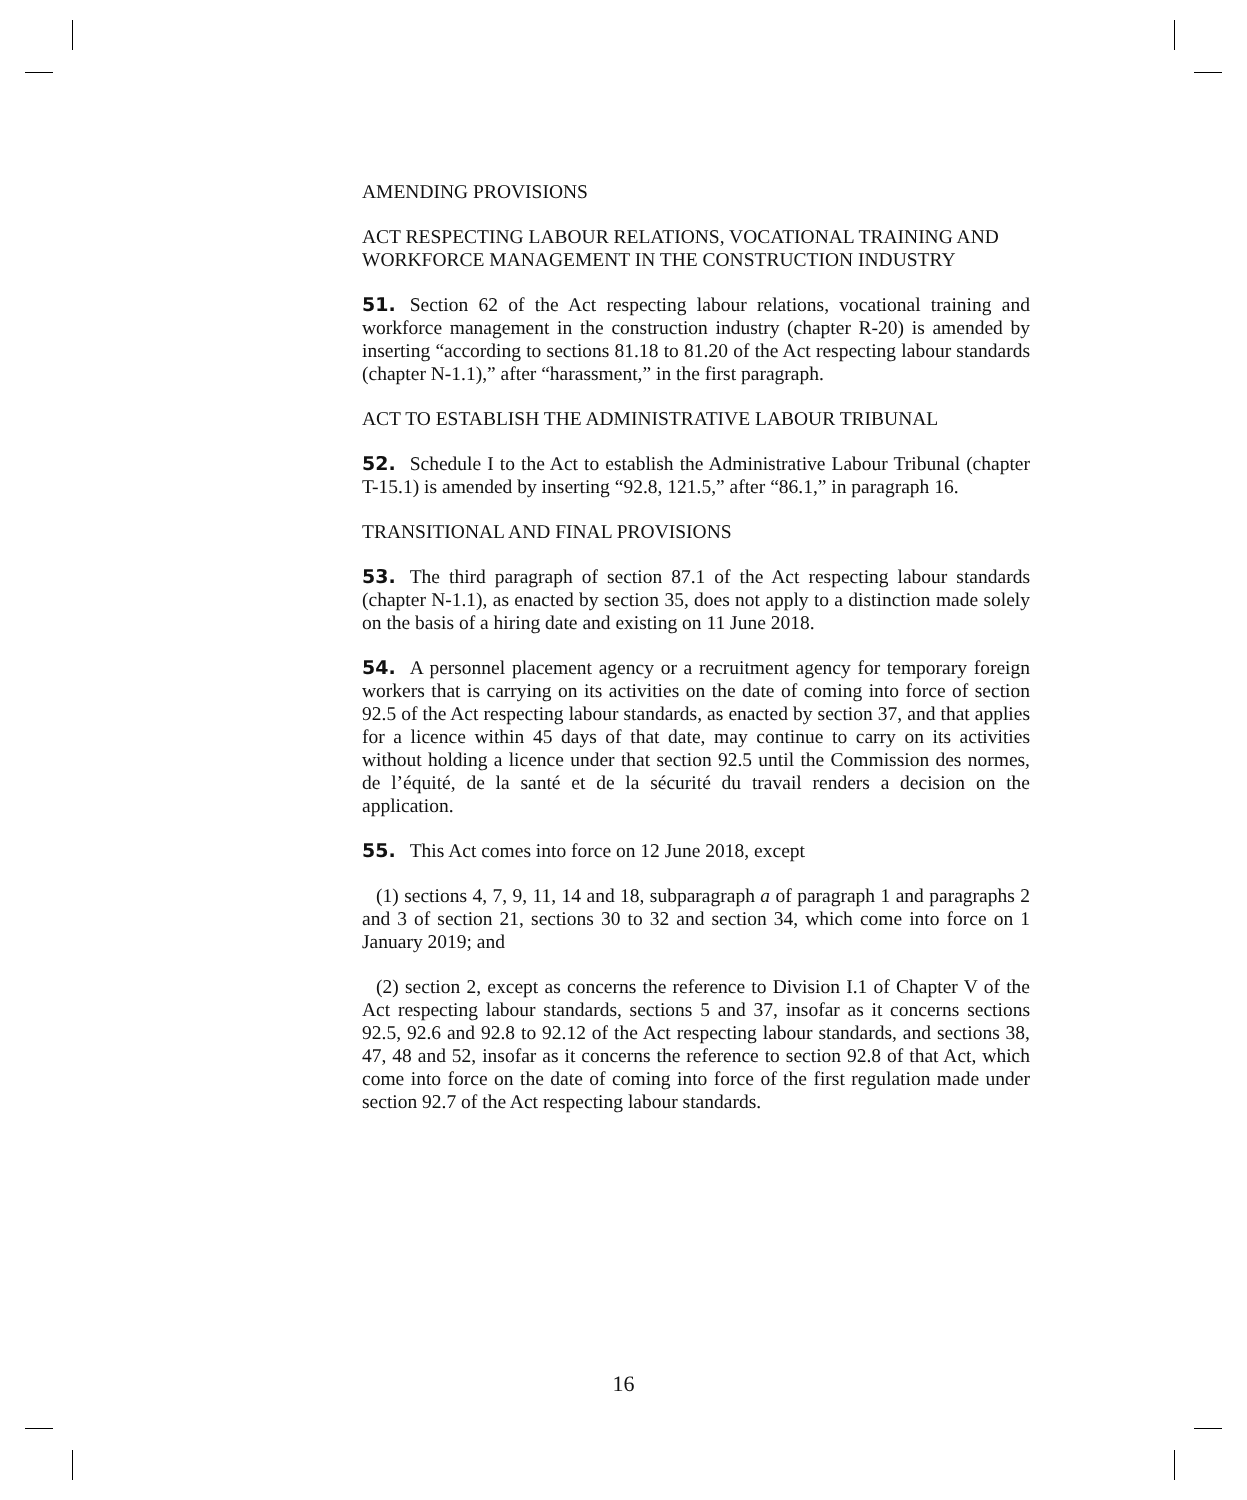AMENDING PROVISIONS
ACT RESPECTING LABOUR RELATIONS, VOCATIONAL TRAINING AND WORKFORCE MANAGEMENT IN THE CONSTRUCTION INDUSTRY
51. Section 62 of the Act respecting labour relations, vocational training and workforce management in the construction industry (chapter R-20) is amended by inserting “according to sections 81.18 to 81.20 of the Act respecting labour standards (chapter N-1.1),” after “harassment,” in the first paragraph.
ACT TO ESTABLISH THE ADMINISTRATIVE LABOUR TRIBUNAL
52. Schedule I to the Act to establish the Administrative Labour Tribunal (chapter T-15.1) is amended by inserting “92.8, 121.5,” after “86.1,” in paragraph 16.
TRANSITIONAL AND FINAL PROVISIONS
53. The third paragraph of section 87.1 of the Act respecting labour standards (chapter N-1.1), as enacted by section 35, does not apply to a distinction made solely on the basis of a hiring date and existing on 11 June 2018.
54. A personnel placement agency or a recruitment agency for temporary foreign workers that is carrying on its activities on the date of coming into force of section 92.5 of the Act respecting labour standards, as enacted by section 37, and that applies for a licence within 45 days of that date, may continue to carry on its activities without holding a licence under that section 92.5 until the Commission des normes, de l’équité, de la santé et de la sécurité du travail renders a decision on the application.
55. This Act comes into force on 12 June 2018, except
(1) sections 4, 7, 9, 11, 14 and 18, subparagraph a of paragraph 1 and paragraphs 2 and 3 of section 21, sections 30 to 32 and section 34, which come into force on 1 January 2019; and
(2) section 2, except as concerns the reference to Division I.1 of Chapter V of the Act respecting labour standards, sections 5 and 37, insofar as it concerns sections 92.5, 92.6 and 92.8 to 92.12 of the Act respecting labour standards, and sections 38, 47, 48 and 52, insofar as it concerns the reference to section 92.8 of that Act, which come into force on the date of coming into force of the first regulation made under section 92.7 of the Act respecting labour standards.
16